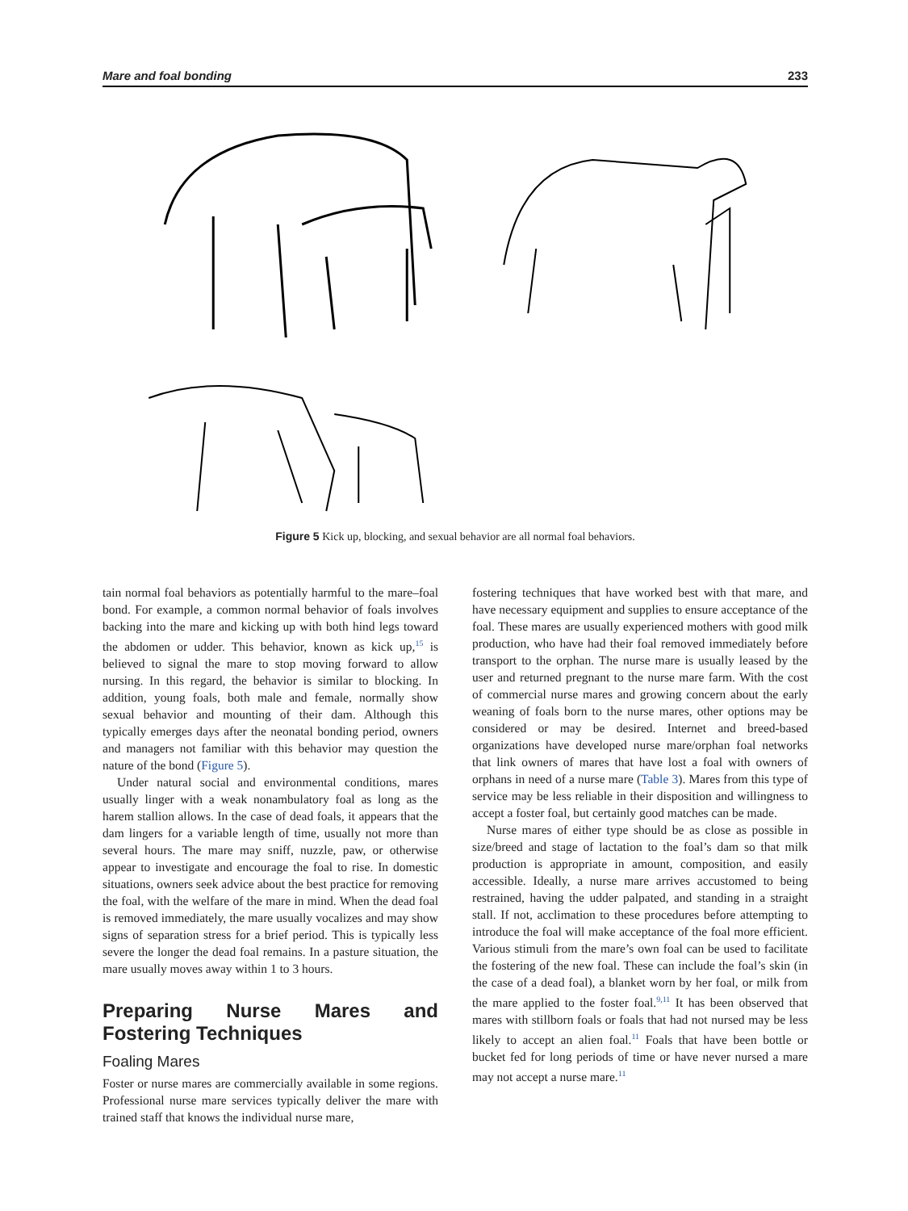Mare and foal bonding 233
Figure 5 Kick up, blocking, and sexual behavior are all normal foal behaviors.
tain normal foal behaviors as potentially harmful to the mare–foal bond. For example, a common normal behavior of foals involves backing into the mare and kicking up with both hind legs toward the abdomen or udder. This behavior, known as kick up,<sup>15</sup> is believed to signal the mare to stop moving forward to allow nursing. In this regard, the behavior is similar to blocking. In addition, young foals, both male and female, normally show sexual behavior and mounting of their dam. Although this typically emerges days after the neonatal bonding period, owners and managers not familiar with this behavior may question the nature of the bond (Figure 5).
Under natural social and environmental conditions, mares usually linger with a weak nonambulatory foal as long as the harem stallion allows. In the case of dead foals, it appears that the dam lingers for a variable length of time, usually not more than several hours. The mare may sniff, nuzzle, paw, or otherwise appear to investigate and encourage the foal to rise. In domestic situations, owners seek advice about the best practice for removing the foal, with the welfare of the mare in mind. When the dead foal is removed immediately, the mare usually vocalizes and may show signs of separation stress for a brief period. This is typically less severe the longer the dead foal remains. In a pasture situation, the mare usually moves away within 1 to 3 hours.
Preparing Nurse Mares and Fostering Techniques
Foaling Mares
Foster or nurse mares are commercially available in some regions. Professional nurse mare services typically deliver the mare with trained staff that knows the individual nurse mare,
fostering techniques that have worked best with that mare, and have necessary equipment and supplies to ensure acceptance of the foal. These mares are usually experienced mothers with good milk production, who have had their foal removed immediately before transport to the orphan. The nurse mare is usually leased by the user and returned pregnant to the nurse mare farm. With the cost of commercial nurse mares and growing concern about the early weaning of foals born to the nurse mares, other options may be considered or may be desired. Internet and breed-based organizations have developed nurse mare/orphan foal networks that link owners of mares that have lost a foal with owners of orphans in need of a nurse mare (Table 3). Mares from this type of service may be less reliable in their disposition and willingness to accept a foster foal, but certainly good matches can be made.
Nurse mares of either type should be as close as possible in size/breed and stage of lactation to the foal’s dam so that milk production is appropriate in amount, composition, and easily accessible. Ideally, a nurse mare arrives accustomed to being restrained, having the udder palpated, and standing in a straight stall. If not, acclimation to these procedures before attempting to introduce the foal will make acceptance of the foal more efficient. Various stimuli from the mare’s own foal can be used to facilitate the fostering of the new foal. These can include the foal’s skin (in the case of a dead foal), a blanket worn by her foal, or milk from the mare applied to the foster foal.<sup>9,11</sup> It has been observed that mares with stillborn foals or foals that had not nursed may be less likely to accept an alien foal.<sup>11</sup> Foals that have been bottle or bucket fed for long periods of time or have never nursed a mare may not accept a nurse mare.<sup>11</sup>